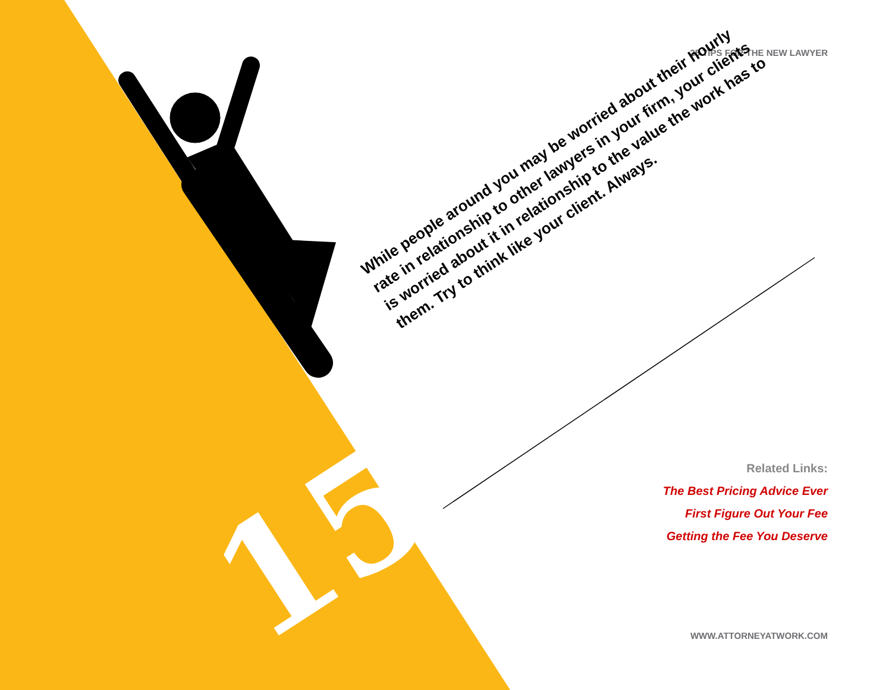25 TIPS FOR THE NEW LAWYER
While people around you may be worried about their hourly rate in relationship to other lawyers in your firm, your clients is worried about it in relationship to the value the work has to them. Try to think like your client. Always.
15
Related Links:
The Best Pricing Advice Ever
First Figure Out Your Fee
Getting the Fee You Deserve
WWW.ATTORNEYATWORK.COM